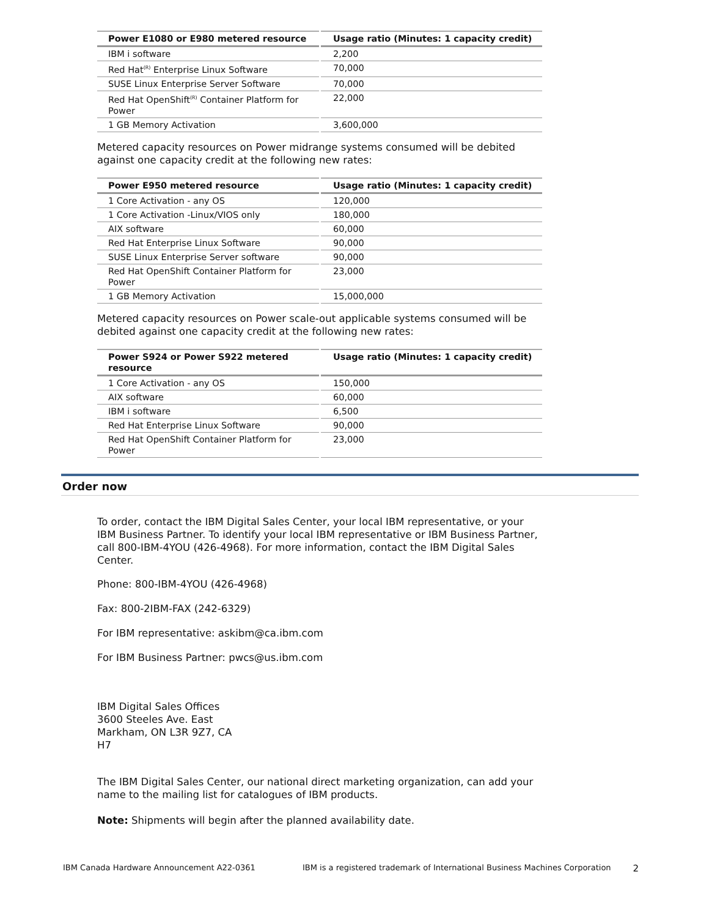| Power E1080 or E980 metered resource | Usage ratio (Minutes: 1 capacity credit) |
| --- | --- |
| IBM i software | 2,200 |
| Red Hat<sup>(R)</sup> Enterprise Linux Software | 70,000 |
| SUSE Linux Enterprise Server Software | 70,000 |
| Red Hat OpenShift<sup>(R)</sup> Container Platform for Power | 22,000 |
| 1 GB Memory Activation | 3,600,000 |
Metered capacity resources on Power midrange systems consumed will be debited against one capacity credit at the following new rates:
| Power E950 metered resource | Usage ratio (Minutes: 1 capacity credit) |
| --- | --- |
| 1 Core Activation - any OS | 120,000 |
| 1 Core Activation -Linux/VIOS only | 180,000 |
| AIX software | 60,000 |
| Red Hat Enterprise Linux Software | 90,000 |
| SUSE Linux Enterprise Server software | 90,000 |
| Red Hat OpenShift Container Platform for Power | 23,000 |
| 1 GB Memory Activation | 15,000,000 |
Metered capacity resources on Power scale-out applicable systems consumed will be debited against one capacity credit at the following new rates:
| Power S924 or Power S922 metered resource | Usage ratio (Minutes: 1 capacity credit) |
| --- | --- |
| 1 Core Activation - any OS | 150,000 |
| AIX software | 60,000 |
| IBM i software | 6,500 |
| Red Hat Enterprise Linux Software | 90,000 |
| Red Hat OpenShift Container Platform for Power | 23,000 |
Order now
To order, contact the IBM Digital Sales Center, your local IBM representative, or your IBM Business Partner. To identify your local IBM representative or IBM Business Partner, call 800-IBM-4YOU (426-4968). For more information, contact the IBM Digital Sales Center.
Phone: 800-IBM-4YOU (426-4968)
Fax: 800-2IBM-FAX (242-6329)
For IBM representative: askibm@ca.ibm.com
For IBM Business Partner: pwcs@us.ibm.com
IBM Digital Sales Offices
3600 Steeles Ave. East
Markham, ON L3R 9Z7, CA
H7
The IBM Digital Sales Center, our national direct marketing organization, can add your name to the mailing list for catalogues of IBM products.
Note: Shipments will begin after the planned availability date.
IBM Canada Hardware Announcement A22-0361 IBM is a registered trademark of International Business Machines Corporation 2